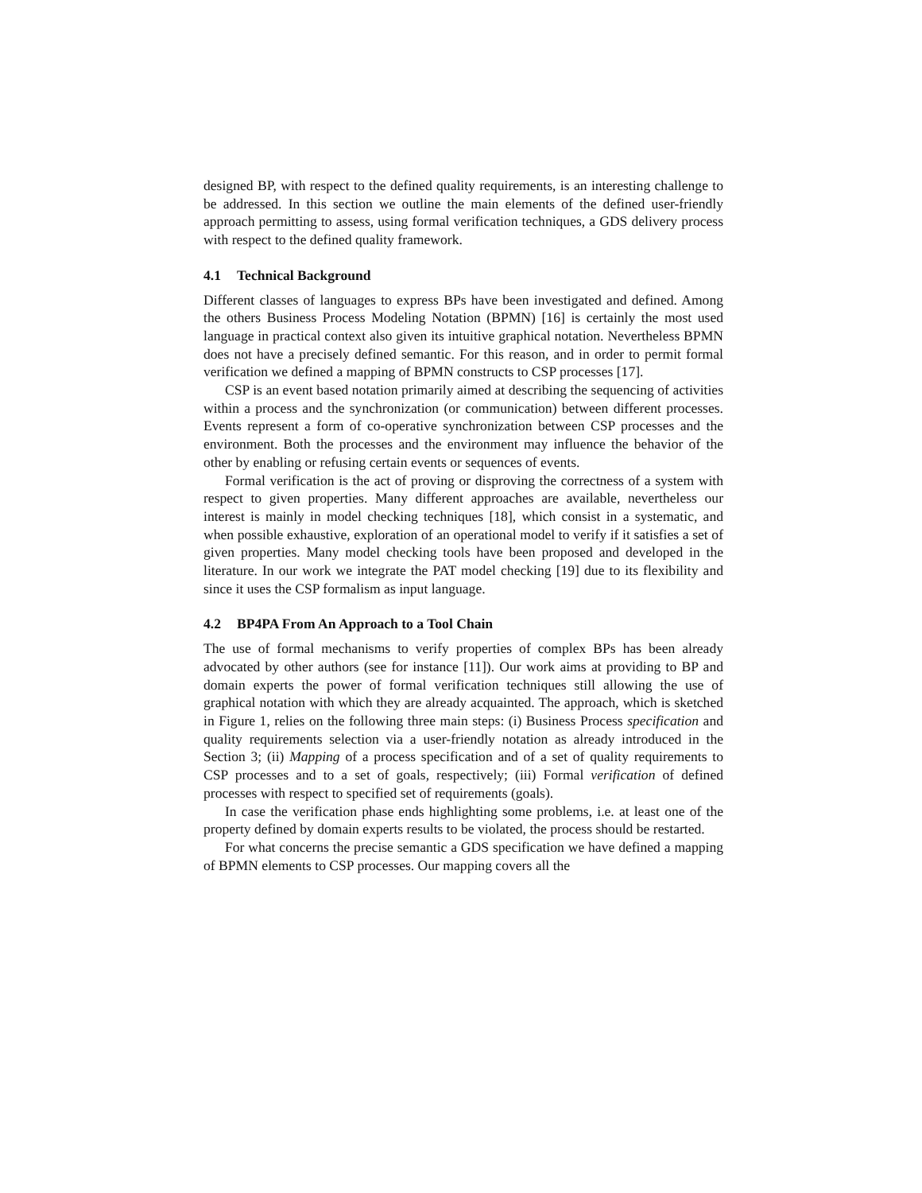designed BP, with respect to the defined quality requirements, is an interesting challenge to be addressed. In this section we outline the main elements of the defined user-friendly approach permitting to assess, using formal verification techniques, a GDS delivery process with respect to the defined quality framework.
4.1 Technical Background
Different classes of languages to express BPs have been investigated and defined. Among the others Business Process Modeling Notation (BPMN) [16] is certainly the most used language in practical context also given its intuitive graphical notation. Nevertheless BPMN does not have a precisely defined semantic. For this reason, and in order to permit formal verification we defined a mapping of BPMN constructs to CSP processes [17].
CSP is an event based notation primarily aimed at describing the sequencing of activities within a process and the synchronization (or communication) between different processes. Events represent a form of co-operative synchronization between CSP processes and the environment. Both the processes and the environment may influence the behavior of the other by enabling or refusing certain events or sequences of events.
Formal verification is the act of proving or disproving the correctness of a system with respect to given properties. Many different approaches are available, nevertheless our interest is mainly in model checking techniques [18], which consist in a systematic, and when possible exhaustive, exploration of an operational model to verify if it satisfies a set of given properties. Many model checking tools have been proposed and developed in the literature. In our work we integrate the PAT model checking [19] due to its flexibility and since it uses the CSP formalism as input language.
4.2 BP4PA From An Approach to a Tool Chain
The use of formal mechanisms to verify properties of complex BPs has been already advocated by other authors (see for instance [11]). Our work aims at providing to BP and domain experts the power of formal verification techniques still allowing the use of graphical notation with which they are already acquainted. The approach, which is sketched in Figure 1, relies on the following three main steps: (i) Business Process specification and quality requirements selection via a user-friendly notation as already introduced in the Section 3; (ii) Mapping of a process specification and of a set of quality requirements to CSP processes and to a set of goals, respectively; (iii) Formal verification of defined processes with respect to specified set of requirements (goals).
In case the verification phase ends highlighting some problems, i.e. at least one of the property defined by domain experts results to be violated, the process should be restarted.
For what concerns the precise semantic a GDS specification we have defined a mapping of BPMN elements to CSP processes. Our mapping covers all the